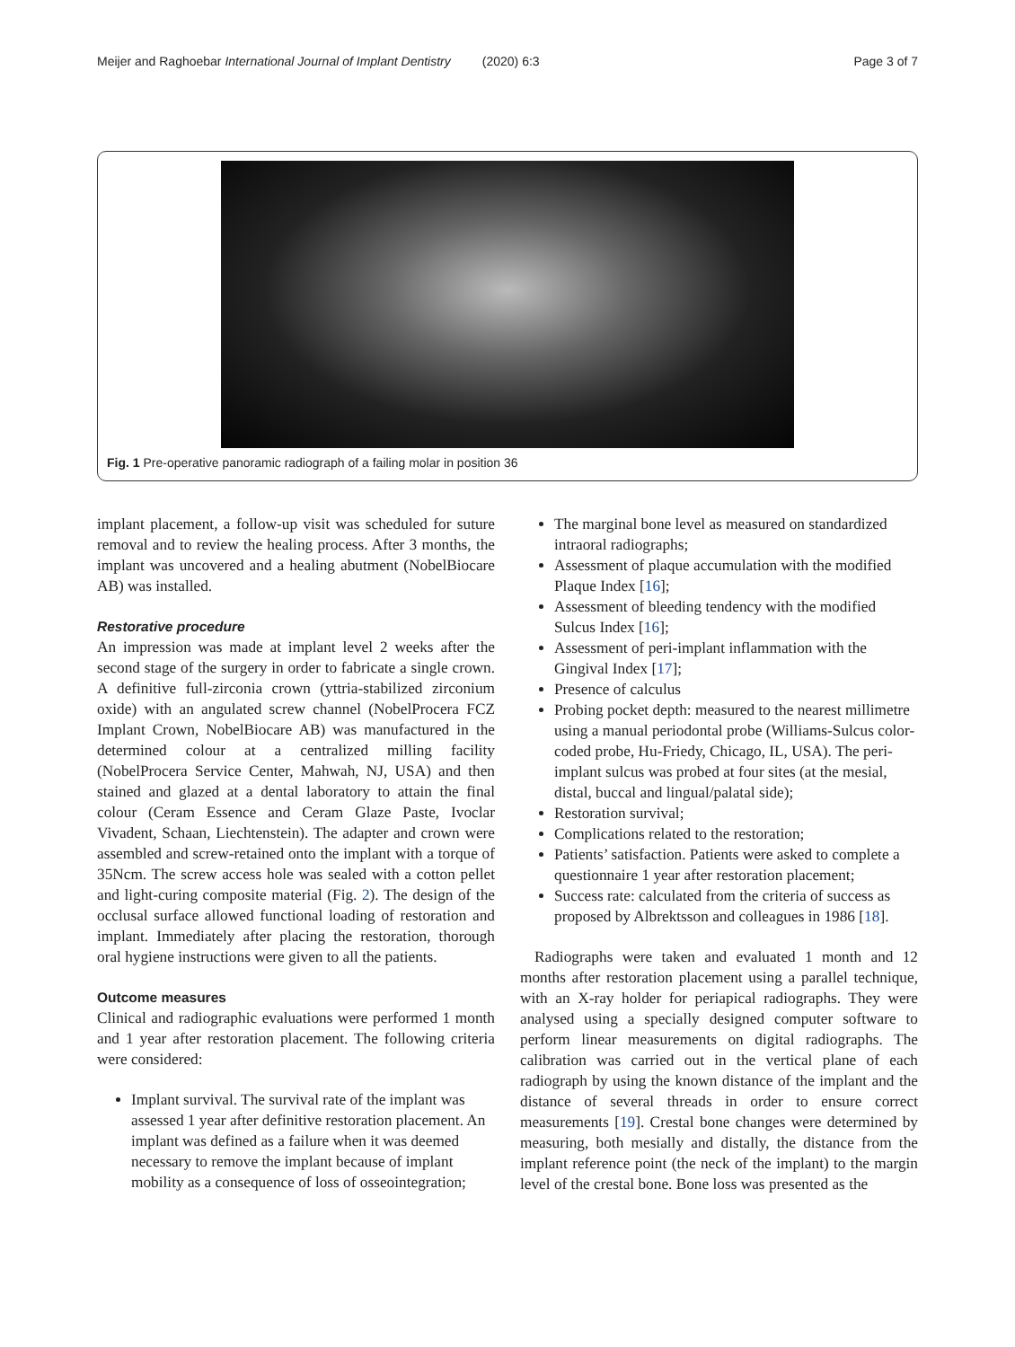Meijer and Raghoebar International Journal of Implant Dentistry (2020) 6:3 Page 3 of 7
Fig. 1 Pre-operative panoramic radiograph of a failing molar in position 36
implant placement, a follow-up visit was scheduled for suture removal and to review the healing process. After 3 months, the implant was uncovered and a healing abutment (NobelBiocare AB) was installed.
Restorative procedure
An impression was made at implant level 2 weeks after the second stage of the surgery in order to fabricate a single crown. A definitive full-zirconia crown (yttria-stabilized zirconium oxide) with an angulated screw channel (NobelProcera FCZ Implant Crown, NobelBiocare AB) was manufactured in the determined colour at a centralized milling facility (NobelProcera Service Center, Mahwah, NJ, USA) and then stained and glazed at a dental laboratory to attain the final colour (Ceram Essence and Ceram Glaze Paste, Ivoclar Vivadent, Schaan, Liechtenstein). The adapter and crown were assembled and screw-retained onto the implant with a torque of 35Ncm. The screw access hole was sealed with a cotton pellet and light-curing composite material (Fig. 2). The design of the occlusal surface allowed functional loading of restoration and implant. Immediately after placing the restoration, thorough oral hygiene instructions were given to all the patients.
Outcome measures
Clinical and radiographic evaluations were performed 1 month and 1 year after restoration placement. The following criteria were considered:
Implant survival. The survival rate of the implant was assessed 1 year after definitive restoration placement. An implant was defined as a failure when it was deemed necessary to remove the implant because of implant mobility as a consequence of loss of osseointegration;
The marginal bone level as measured on standardized intraoral radiographs;
Assessment of plaque accumulation with the modified Plaque Index [16];
Assessment of bleeding tendency with the modified Sulcus Index [16];
Assessment of peri-implant inflammation with the Gingival Index [17];
Presence of calculus
Probing pocket depth: measured to the nearest millimetre using a manual periodontal probe (Williams-Sulcus color-coded probe, Hu-Friedy, Chicago, IL, USA). The peri-implant sulcus was probed at four sites (at the mesial, distal, buccal and lingual/palatal side);
Restoration survival;
Complications related to the restoration;
Patients’ satisfaction. Patients were asked to complete a questionnaire 1 year after restoration placement;
Success rate: calculated from the criteria of success as proposed by Albrektsson and colleagues in 1986 [18].
Radiographs were taken and evaluated 1 month and 12 months after restoration placement using a parallel technique, with an X-ray holder for periapical radiographs. They were analysed using a specially designed computer software to perform linear measurements on digital radiographs. The calibration was carried out in the vertical plane of each radiograph by using the known distance of the implant and the distance of several threads in order to ensure correct measurements [19]. Crestal bone changes were determined by measuring, both mesially and distally, the distance from the implant reference point (the neck of the implant) to the margin level of the crestal bone. Bone loss was presented as the